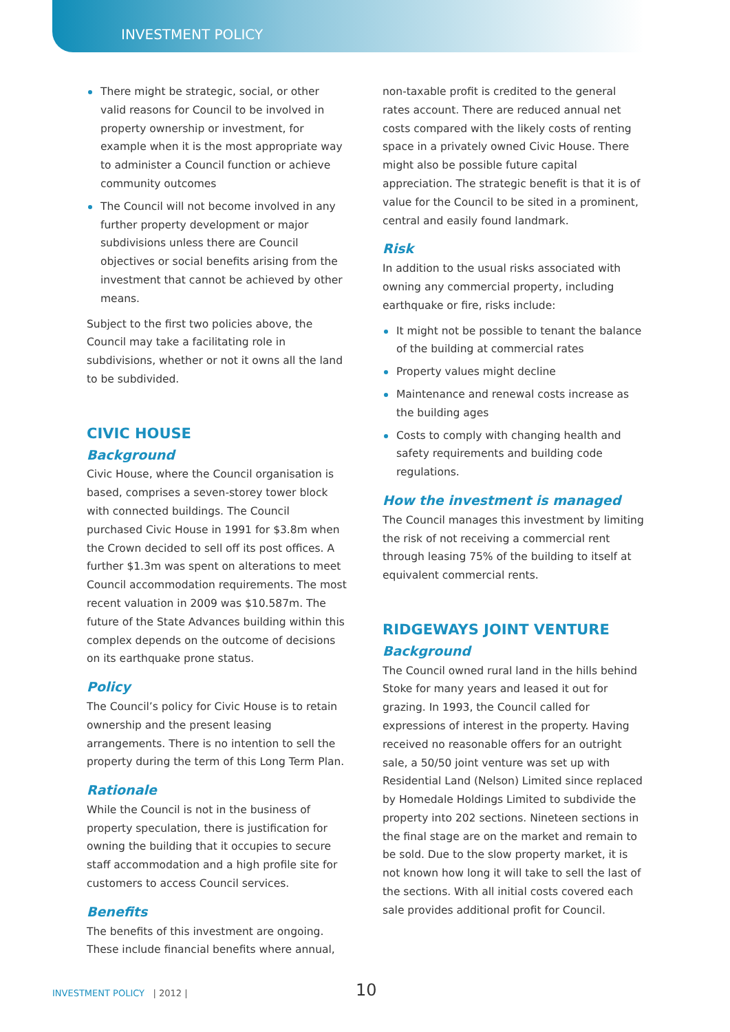INVESTMENT POLICY
There might be strategic, social, or other valid reasons for Council to be involved in property ownership or investment, for example when it is the most appropriate way to administer a Council function or achieve community outcomes
The Council will not become involved in any further property development or major subdivisions unless there are Council objectives or social benefits arising from the investment that cannot be achieved by other means.
Subject to the first two policies above, the Council may take a facilitating role in subdivisions, whether or not it owns all the land to be subdivided.
CIVIC HOUSE
Background
Civic House, where the Council organisation is based, comprises a seven-storey tower block with connected buildings. The Council purchased Civic House in 1991 for $3.8m when the Crown decided to sell off its post offices. A further $1.3m was spent on alterations to meet Council accommodation requirements. The most recent valuation in 2009 was $10.587m. The future of the State Advances building within this complex depends on the outcome of decisions on its earthquake prone status.
Policy
The Council’s policy for Civic House is to retain ownership and the present leasing arrangements. There is no intention to sell the property during the term of this Long Term Plan.
Rationale
While the Council is not in the business of property speculation, there is justification for owning the building that it occupies to secure staff accommodation and a high profile site for customers to access Council services.
Benefits
The benefits of this investment are ongoing. These include financial benefits where annual,
non-taxable profit is credited to the general rates account. There are reduced annual net costs compared with the likely costs of renting space in a privately owned Civic House. There might also be possible future capital appreciation. The strategic benefit is that it is of value for the Council to be sited in a prominent, central and easily found landmark.
Risk
In addition to the usual risks associated with owning any commercial property, including earthquake or fire, risks include:
It might not be possible to tenant the balance of the building at commercial rates
Property values might decline
Maintenance and renewal costs increase as the building ages
Costs to comply with changing health and safety requirements and building code regulations.
How the investment is managed
The Council manages this investment by limiting the risk of not receiving a commercial rent through leasing 75% of the building to itself at equivalent commercial rents.
RIDGEWAYS JOINT VENTURE
Background
The Council owned rural land in the hills behind Stoke for many years and leased it out for grazing. In 1993, the Council called for expressions of interest in the property. Having received no reasonable offers for an outright sale, a 50/50 joint venture was set up with Residential Land (Nelson) Limited since replaced by Homedale Holdings Limited to subdivide the property into 202 sections. Nineteen sections in the final stage are on the market and remain to be sold. Due to the slow property market, it is not known how long it will take to sell the last of the sections. With all initial costs covered each sale provides additional profit for Council.
INVESTMENT POLICY | 2012 | 10